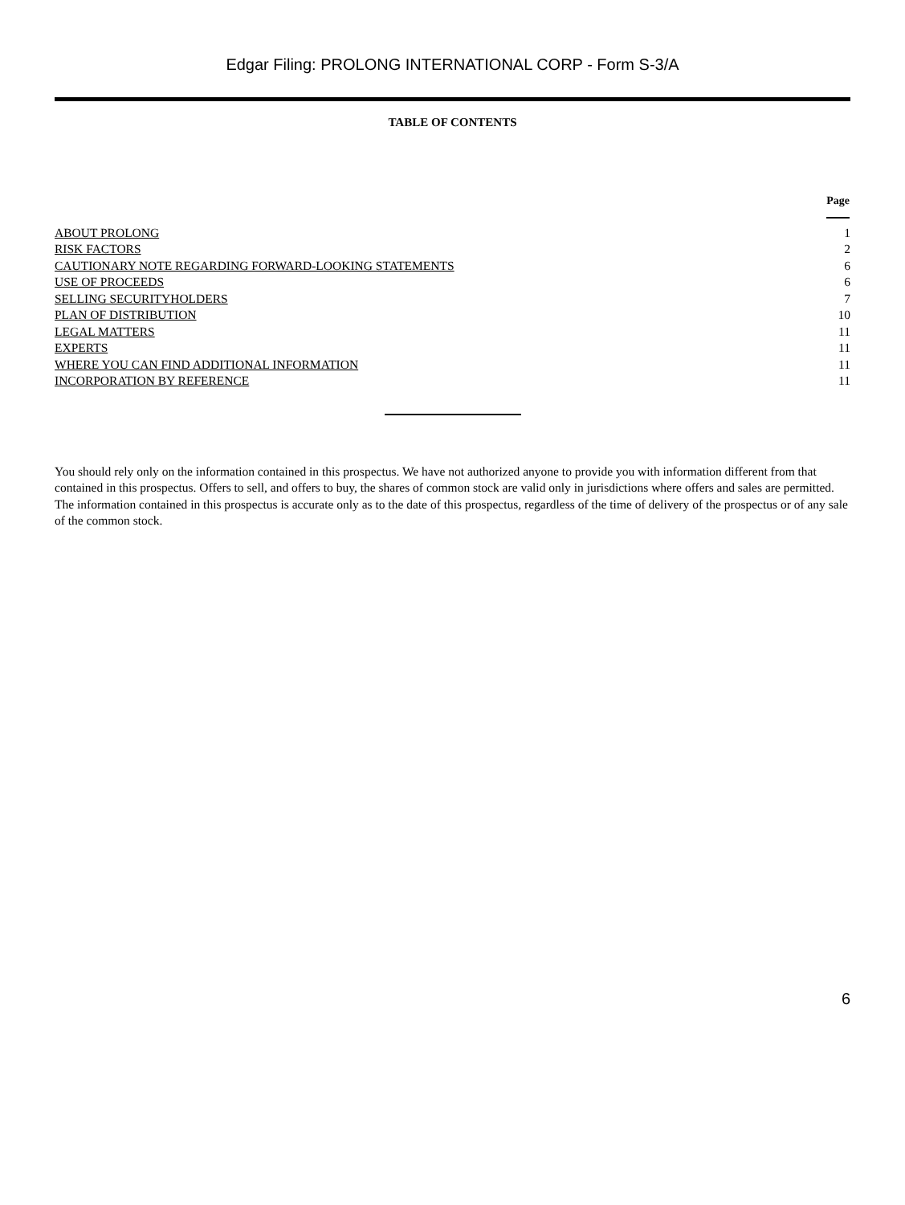Edgar Filing: PROLONG INTERNATIONAL CORP - Form S-3/A
TABLE OF CONTENTS
| | Page |
| --- | --- |
| ABOUT PROLONG | 1 |
| RISK FACTORS | 2 |
| CAUTIONARY NOTE REGARDING FORWARD-LOOKING STATEMENTS | 6 |
| USE OF PROCEEDS | 6 |
| SELLING SECURITYHOLDERS | 7 |
| PLAN OF DISTRIBUTION | 10 |
| LEGAL MATTERS | 11 |
| EXPERTS | 11 |
| WHERE YOU CAN FIND ADDITIONAL INFORMATION | 11 |
| INCORPORATION BY REFERENCE | 11 |
You should rely only on the information contained in this prospectus. We have not authorized anyone to provide you with information different from that contained in this prospectus. Offers to sell, and offers to buy, the shares of common stock are valid only in jurisdictions where offers and sales are permitted. The information contained in this prospectus is accurate only as to the date of this prospectus, regardless of the time of delivery of the prospectus or of any sale of the common stock.
6